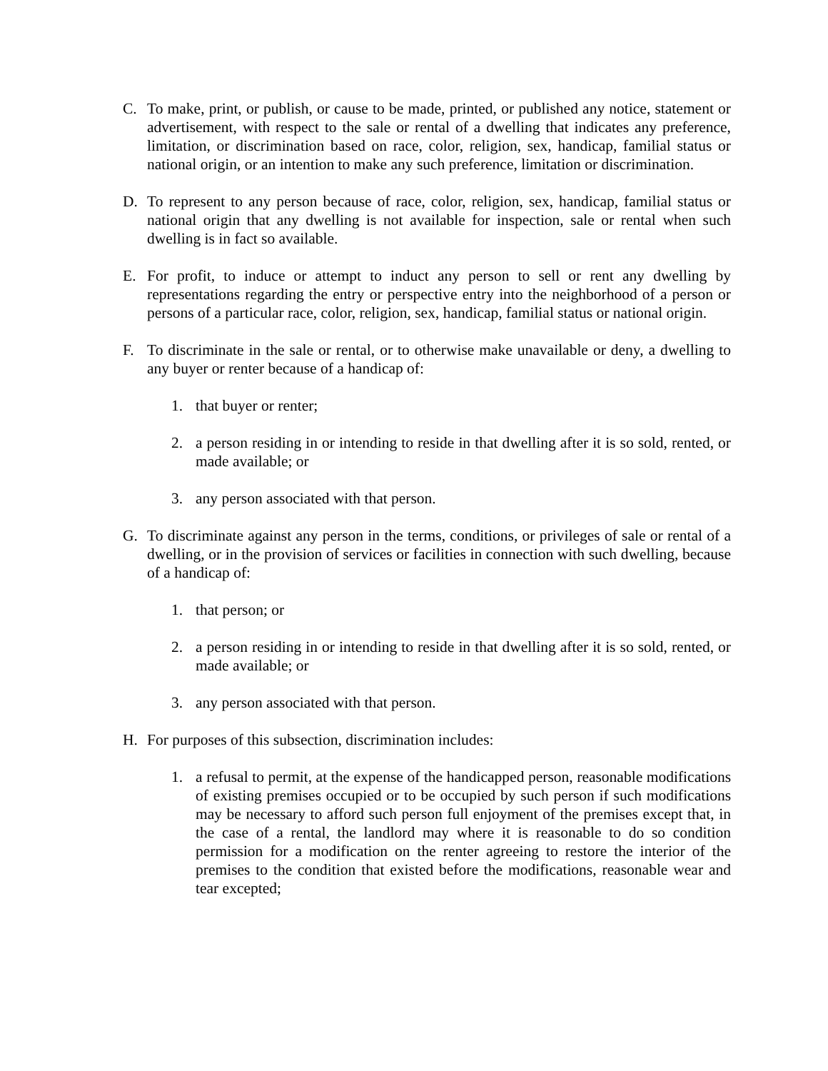C. To make, print, or publish, or cause to be made, printed, or published any notice, statement or advertisement, with respect to the sale or rental of a dwelling that indicates any preference, limitation, or discrimination based on race, color, religion, sex, handicap, familial status or national origin, or an intention to make any such preference, limitation or discrimination.
D. To represent to any person because of race, color, religion, sex, handicap, familial status or national origin that any dwelling is not available for inspection, sale or rental when such dwelling is in fact so available.
E. For profit, to induce or attempt to induct any person to sell or rent any dwelling by representations regarding the entry or perspective entry into the neighborhood of a person or persons of a particular race, color, religion, sex, handicap, familial status or national origin.
F. To discriminate in the sale or rental, or to otherwise make unavailable or deny, a dwelling to any buyer or renter because of a handicap of:
1. that buyer or renter;
2. a person residing in or intending to reside in that dwelling after it is so sold, rented, or made available; or
3. any person associated with that person.
G. To discriminate against any person in the terms, conditions, or privileges of sale or rental of a dwelling, or in the provision of services or facilities in connection with such dwelling, because of a handicap of:
1. that person; or
2. a person residing in or intending to reside in that dwelling after it is so sold, rented, or made available; or
3. any person associated with that person.
H. For purposes of this subsection, discrimination includes:
1. a refusal to permit, at the expense of the handicapped person, reasonable modifications of existing premises occupied or to be occupied by such person if such modifications may be necessary to afford such person full enjoyment of the premises except that, in the case of a rental, the landlord may where it is reasonable to do so condition permission for a modification on the renter agreeing to restore the interior of the premises to the condition that existed before the modifications, reasonable wear and tear excepted;